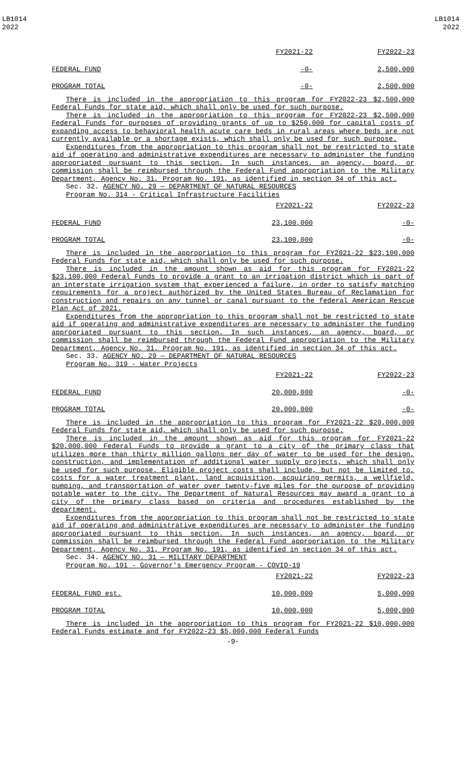LB1014
2022
LB1014
2022
| | FY2021-22 | FY2022-23 |
| FEDERAL FUND | -0- | 2,500,000 |
| PROGRAM TOTAL | -0- | 2,500,000 |
There is included in the appropriation to this program for FY2022-23 $2,500,000 Federal Funds for state aid, which shall only be used for such purpose.
There is included in the appropriation to this program for FY2022-23 $2,500,000 Federal Funds for purposes of providing grants of up to $250,000 for capital costs of expanding access to behavioral health acute care beds in rural areas where beds are not currently available or a shortage exists, which shall only be used for such purpose.
Expenditures from the appropriation to this program shall not be restricted to state aid if operating and administrative expenditures are necessary to administer the funding appropriated pursuant to this section. In such instances, an agency, board, or commission shall be reimbursed through the Federal Fund appropriation to the Military Department, Agency No. 31, Program No. 191, as identified in section 34 of this act.
Sec. 32. AGENCY NO. 29 — DEPARTMENT OF NATURAL RESOURCES
Program No. 314 - Critical Infrastructure Facilities
| | FY2021-22 | FY2022-23 |
| FEDERAL FUND | 23,100,000 | -0- |
| PROGRAM TOTAL | 23,100,000 | -0- |
There is included in the appropriation to this program for FY2021-22 $23,100,000 Federal Funds for state aid, which shall only be used for such purpose.
There is included in the amount shown as aid for this program for FY2021-22 $23,100,000 Federal Funds to provide a grant to an irrigation district which is part of an interstate irrigation system that experienced a failure, in order to satisfy matching requirements for a project authorized by the United States Bureau of Reclamation for construction and repairs on any tunnel or canal pursuant to the federal American Rescue Plan Act of 2021.
Expenditures from the appropriation to this program shall not be restricted to state aid if operating and administrative expenditures are necessary to administer the funding appropriated pursuant to this section. In such instances, an agency, board, or commission shall be reimbursed through the Federal Fund appropriation to the Military Department, Agency No. 31, Program No. 191, as identified in section 34 of this act.
Sec. 33. AGENCY NO. 29 — DEPARTMENT OF NATURAL RESOURCES
Program No. 319 - Water Projects
| | FY2021-22 | FY2022-23 |
| FEDERAL FUND | 20,000,000 | -0- |
| PROGRAM TOTAL | 20,000,000 | -0- |
There is included in the appropriation to this program for FY2021-22 $20,000,000 Federal Funds for state aid, which shall only be used for such purpose.
There is included in the amount shown as aid for this program for FY2021-22 $20,000,000 Federal Funds to provide a grant to a city of the primary class that utilizes more than thirty million gallons per day of water to be used for the design, construction, and implementation of additional water supply projects, which shall only be used for such purpose. Eligible project costs shall include, but not be limited to, costs for a water treatment plant, land acquisition, acquiring permits, a wellfield, pumping, and transportation of water over twenty-five miles for the purpose of providing potable water to the city. The Department of Natural Resources may award a grant to a city of the primary class based on criteria and procedures established by the department.
Expenditures from the appropriation to this program shall not be restricted to state aid if operating and administrative expenditures are necessary to administer the funding appropriated pursuant to this section. In such instances, an agency, board, or commission shall be reimbursed through the Federal Fund appropriation to the Military Department, Agency No. 31, Program No. 191, as identified in section 34 of this act.
Sec. 34. AGENCY NO. 31 — MILITARY DEPARTMENT
Program No. 191 - Governor's Emergency Program - COVID-19
| | FY2021-22 | FY2022-23 |
| FEDERAL FUND est. | 10,000,000 | 5,000,000 |
| PROGRAM TOTAL | 10,000,000 | 5,000,000 |
There is included in the appropriation to this program for FY2021-22 $10,000,000 Federal Funds estimate and for FY2022-23 $5,000,000 Federal Funds
-9-